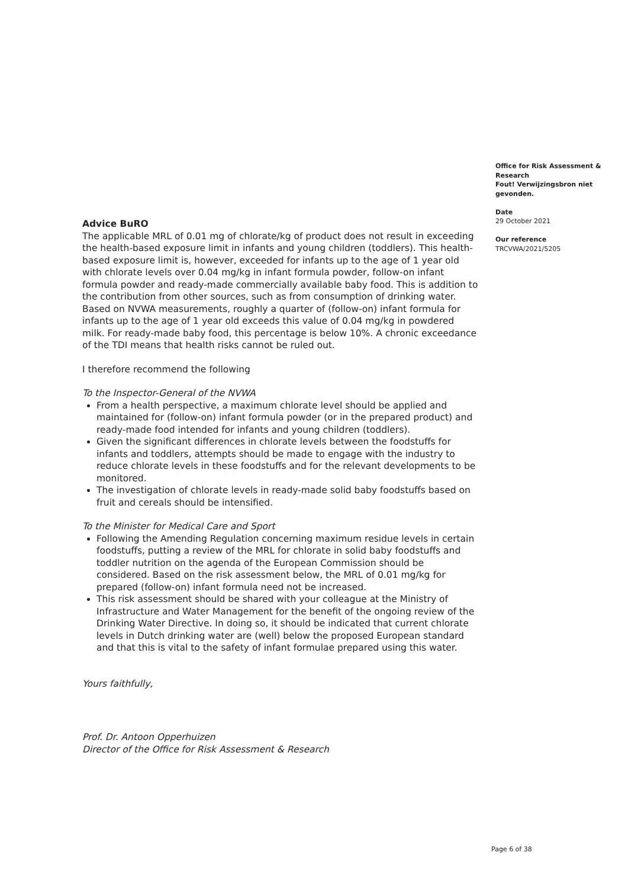Advice BuRO
The applicable MRL of 0.01 mg of chlorate/kg of product does not result in exceeding the health-based exposure limit in infants and young children (toddlers). This health-based exposure limit is, however, exceeded for infants up to the age of 1 year old with chlorate levels over 0.04 mg/kg in infant formula powder, follow-on infant formula powder and ready-made commercially available baby food. This is addition to the contribution from other sources, such as from consumption of drinking water. Based on NVWA measurements, roughly a quarter of (follow-on) infant formula for infants up to the age of 1 year old exceeds this value of 0.04 mg/kg in powdered milk. For ready-made baby food, this percentage is below 10%. A chronic exceedance of the TDI means that health risks cannot be ruled out.
I therefore recommend the following
To the Inspector-General of the NVWA
From a health perspective, a maximum chlorate level should be applied and maintained for (follow-on) infant formula powder (or in the prepared product) and ready-made food intended for infants and young children (toddlers).
Given the significant differences in chlorate levels between the foodstuffs for infants and toddlers, attempts should be made to engage with the industry to reduce chlorate levels in these foodstuffs and for the relevant developments to be monitored.
The investigation of chlorate levels in ready-made solid baby foodstuffs based on fruit and cereals should be intensified.
To the Minister for Medical Care and Sport
Following the Amending Regulation concerning maximum residue levels in certain foodstuffs, putting a review of the MRL for chlorate in solid baby foodstuffs and toddler nutrition on the agenda of the European Commission should be considered. Based on the risk assessment below, the MRL of 0.01 mg/kg for prepared (follow-on) infant formula need not be increased.
This risk assessment should be shared with your colleague at the Ministry of Infrastructure and Water Management for the benefit of the ongoing review of the Drinking Water Directive. In doing so, it should be indicated that current chlorate levels in Dutch drinking water are (well) below the proposed European standard and that this is vital to the safety of infant formulae prepared using this water.
Yours faithfully,
Prof. Dr. Antoon Opperhuizen
Director of the Office for Risk Assessment & Research
Office for Risk Assessment & Research
Fout! Verwijzingsbron niet gevonden.
Date
29 October 2021
Our reference
TRCVWA/2021/5205
Page 6 of 38